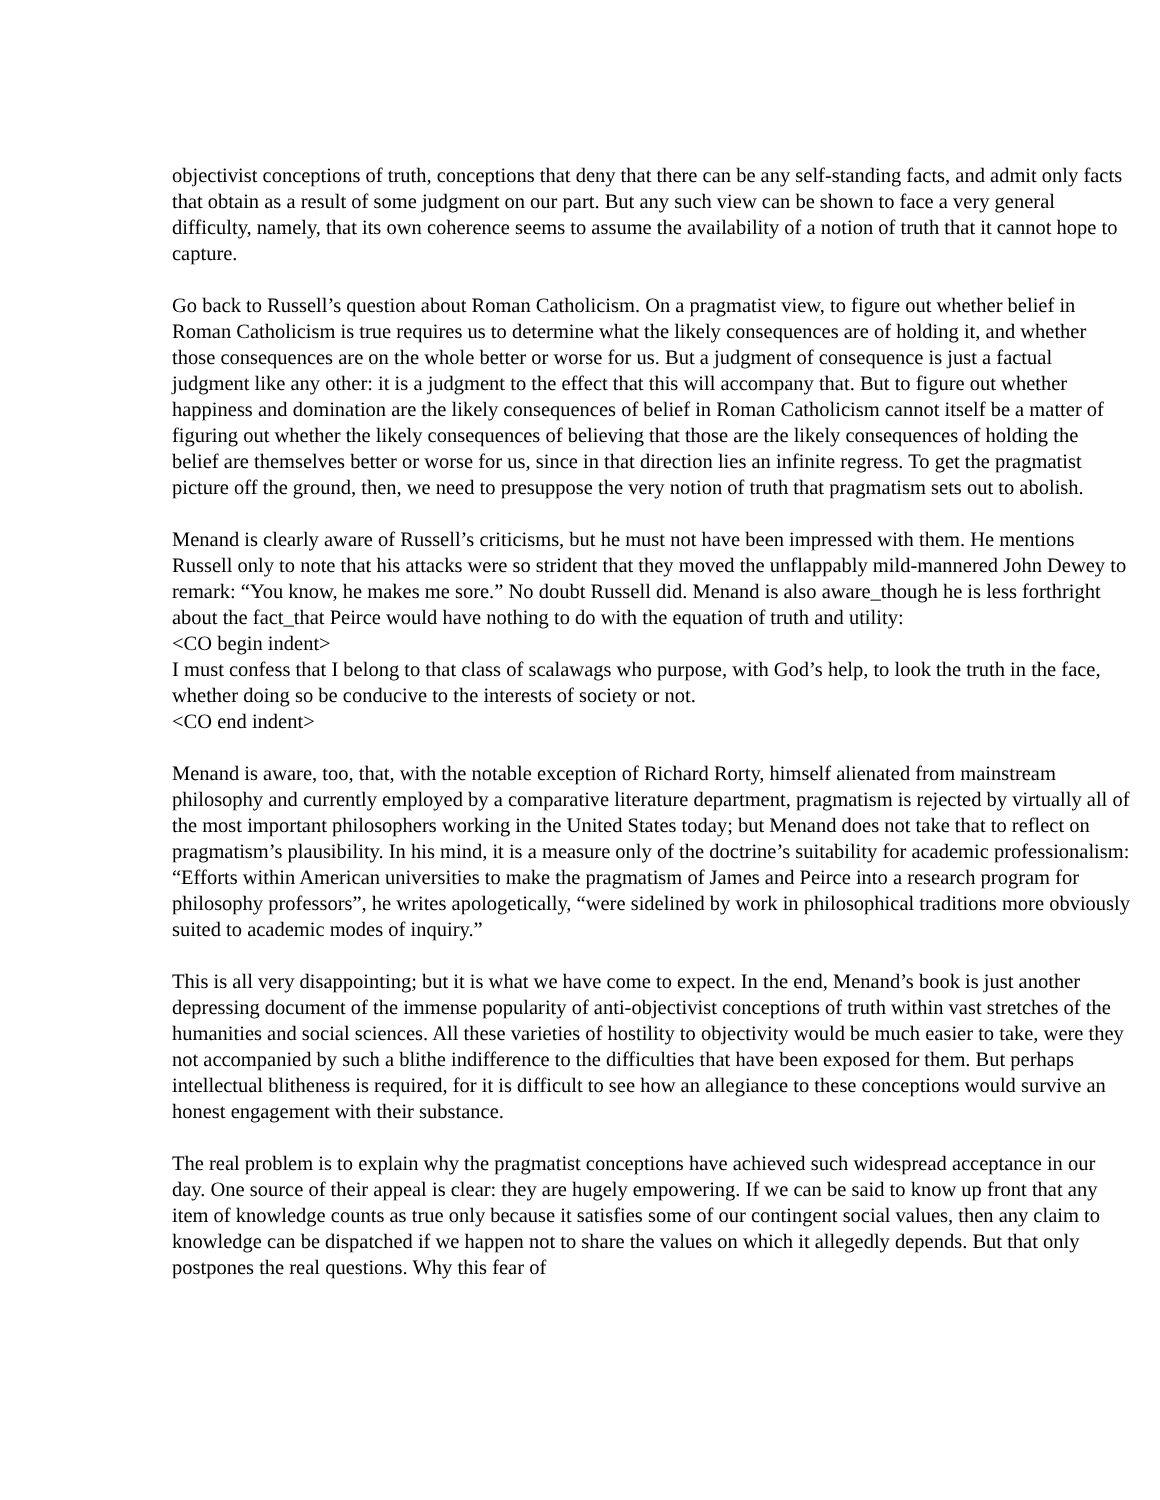objectivist conceptions of truth, conceptions that deny that there can be any self-standing facts, and admit only facts that obtain as a result of some judgment on our part. But any such view can be shown to face a very general difficulty, namely, that its own coherence seems to assume the availability of a notion of truth that it cannot hope to capture.
Go back to Russell’s question about Roman Catholicism. On a pragmatist view, to figure out whether belief in Roman Catholicism is true requires us to determine what the likely consequences are of holding it, and whether those consequences are on the whole better or worse for us. But a judgment of consequence is just a factual judgment like any other: it is a judgment to the effect that this will accompany that. But to figure out whether happiness and domination are the likely consequences of belief in Roman Catholicism cannot itself be a matter of figuring out whether the likely consequences of believing that those are the likely consequences of holding the belief are themselves better or worse for us, since in that direction lies an infinite regress. To get the pragmatist picture off the ground, then, we need to presuppose the very notion of truth that pragmatism sets out to abolish.
Menand is clearly aware of Russell’s criticisms, but he must not have been impressed with them. He mentions Russell only to note that his attacks were so strident that they moved the unflappably mild-mannered John Dewey to remark: “You know, he makes me sore.” No doubt Russell did. Menand is also aware_though he is less forthright about the fact_that Peirce would have nothing to do with the equation of truth and utility:
<CO begin indent>
I must confess that I belong to that class of scalawags who purpose, with God’s help, to look the truth in the face, whether doing so be conducive to the interests of society or not.
<CO end indent>
Menand is aware, too, that, with the notable exception of Richard Rorty, himself alienated from mainstream philosophy and currently employed by a comparative literature department, pragmatism is rejected by virtually all of the most important philosophers working in the United States today; but Menand does not take that to reflect on pragmatism’s plausibility. In his mind, it is a measure only of the doctrine’s suitability for academic professionalism: “Efforts within American universities to make the pragmatism of James and Peirce into a research program for philosophy professors”, he writes apologetically, “were sidelined by work in philosophical traditions more obviously suited to academic modes of inquiry.”
This is all very disappointing; but it is what we have come to expect. In the end, Menand’s book is just another depressing document of the immense popularity of anti-objectivist conceptions of truth within vast stretches of the humanities and social sciences. All these varieties of hostility to objectivity would be much easier to take, were they not accompanied by such a blithe indifference to the difficulties that have been exposed for them. But perhaps intellectual blitheness is required, for it is difficult to see how an allegiance to these conceptions would survive an honest engagement with their substance.
The real problem is to explain why the pragmatist conceptions have achieved such widespread acceptance in our day. One source of their appeal is clear: they are hugely empowering. If we can be said to know up front that any item of knowledge counts as true only because it satisfies some of our contingent social values, then any claim to knowledge can be dispatched if we happen not to share the values on which it allegedly depends. But that only postpones the real questions. Why this fear of